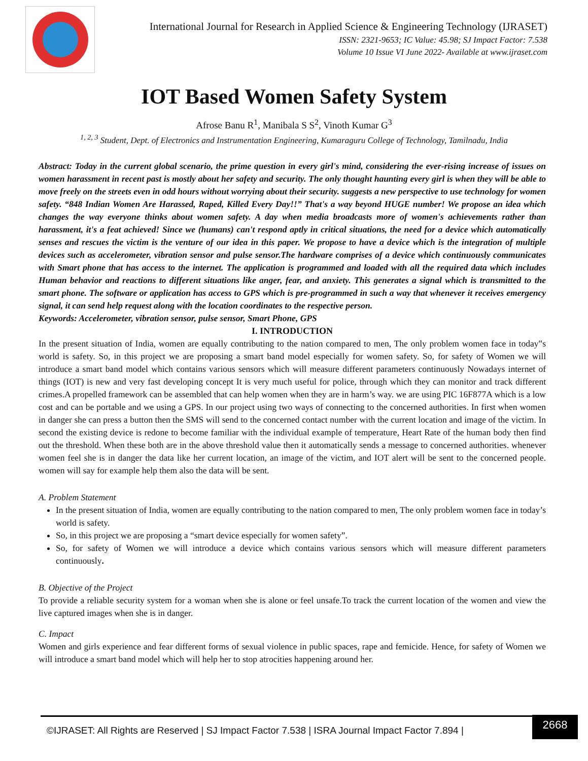International Journal for Research in Applied Science & Engineering Technology (IJRASET)
ISSN: 2321-9653; IC Value: 45.98; SJ Impact Factor: 7.538
Volume 10 Issue VI June 2022- Available at www.ijraset.com
IOT Based Women Safety System
Afrose Banu R<sup>1</sup>, Manibala S S<sup>2</sup>, Vinoth Kumar G<sup>3</sup>
<sup>1, 2, 3</sup> Student, Dept. of Electronics and Instrumentation Engineering, Kumaraguru College of Technology, Tamilnadu, India
Abstract: Today in the current global scenario, the prime question in every girl's mind, considering the ever-rising increase of issues on women harassment in recent past is mostly about her safety and security. The only thought haunting every girl is when they will be able to move freely on the streets even in odd hours without worrying about their security. suggests a new perspective to use technology for women safety. “848 Indian Women Are Harassed, Raped, Killed Every Day!!” That's a way beyond HUGE number! We propose an idea which changes the way everyone thinks about women safety. A day when media broadcasts more of women's achievements rather than harassment, it's a feat achieved! Since we (humans) can't respond aptly in critical situations, the need for a device which automatically senses and rescues the victim is the venture of our idea in this paper. We propose to have a device which is the integration of multiple devices such as accelerometer, vibration sensor and pulse sensor.The hardware comprises of a device which continuously communicates with Smart phone that has access to the internet. The application is programmed and loaded with all the required data which includes Human behavior and reactions to different situations like anger, fear, and anxiety. This generates a signal which is transmitted to the smart phone. The software or application has access to GPS which is pre-programmed in such a way that whenever it receives emergency signal, it can send help request along with the location coordinates to the respective person.
Keywords: Accelerometer, vibration sensor, pulse sensor, Smart Phone, GPS
I. INTRODUCTION
In the present situation of India, women are equally contributing to the nation compared to men, The only problem women face in today‟s world is safety. So, in this project we are proposing a smart band model especially for women safety. So, for safety of Women we will introduce a smart band model which contains various sensors which will measure different parameters continuously Nowadays internet of things (IOT) is new and very fast developing concept It is very much useful for police, through which they can monitor and track different crimes.A propelled framework can be assembled that can help women when they are in harm’s way. we are using PIC 16F877A which is a low cost and can be portable and we using a GPS. In our project using two ways of connecting to the concerned authorities. In first when women in danger she can press a button then the SMS will send to the concerned contact number with the current location and image of the victim. In second the existing device is redone to become familiar with the individual example of temperature, Heart Rate of the human body then find out the threshold. When these both are in the above threshold value then it automatically sends a message to concerned authorities. whenever women feel she is in danger the data like her current location, an image of the victim, and IOT alert will be sent to the concerned people. women will say for example help them also the data will be sent.
A. Problem Statement
In the present situation of India, women are equally contributing to the nation compared to men, The only problem women face in today’s world is safety.
So, in this project we are proposing a “smart device especially for women safety”.
So, for safety of Women we will introduce a device which contains various sensors which will measure different parameters continuously.
B. Objective of the Project
To provide a reliable security system for a woman when she is alone or feel unsafe.To track the current location of the women and view the live captured images when she is in danger.
C. Impact
Women and girls experience and fear different forms of sexual violence in public spaces, rape and femicide. Hence, for safety of Women we will introduce a smart band model which will help her to stop atrocities happening around her.
©IJRASET: All Rights are Reserved | SJ Impact Factor 7.538 | ISRA Journal Impact Factor 7.894 |
2668